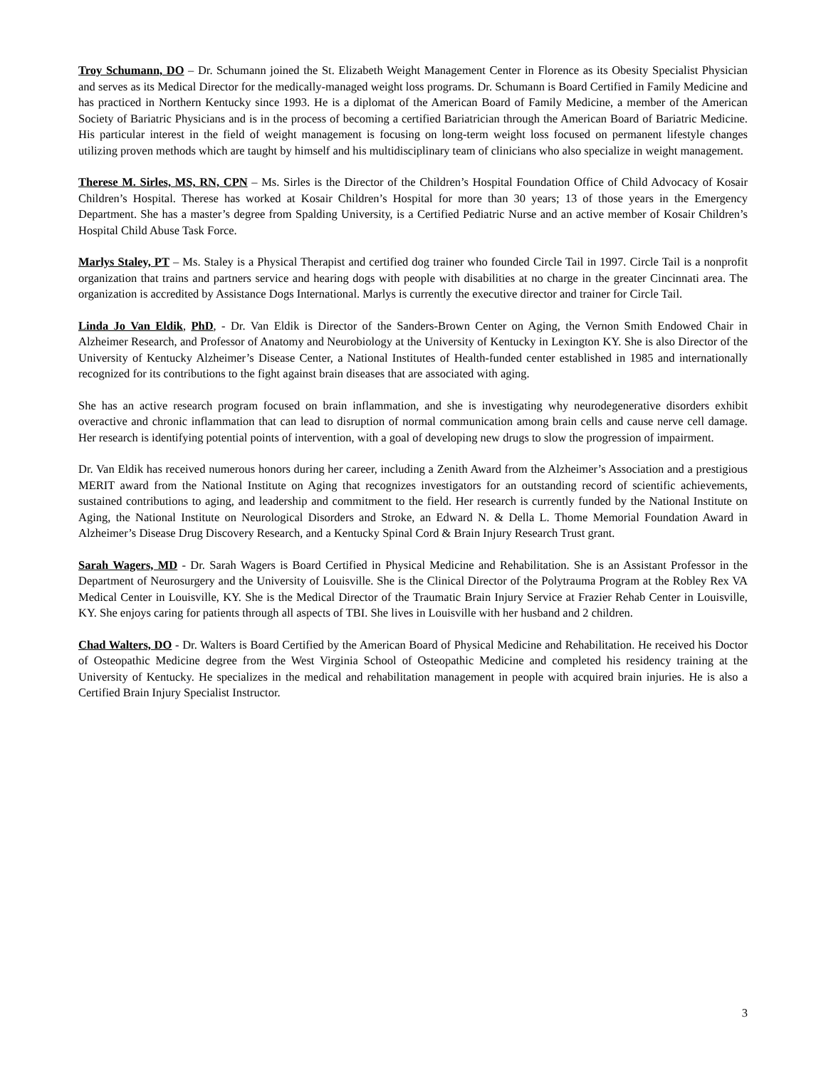Troy Schumann, DO – Dr. Schumann joined the St. Elizabeth Weight Management Center in Florence as its Obesity Specialist Physician and serves as its Medical Director for the medically-managed weight loss programs. Dr. Schumann is Board Certified in Family Medicine and has practiced in Northern Kentucky since 1993. He is a diplomat of the American Board of Family Medicine, a member of the American Society of Bariatric Physicians and is in the process of becoming a certified Bariatrician through the American Board of Bariatric Medicine. His particular interest in the field of weight management is focusing on long-term weight loss focused on permanent lifestyle changes utilizing proven methods which are taught by himself and his multidisciplinary team of clinicians who also specialize in weight management.
Therese M. Sirles, MS, RN, CPN – Ms. Sirles is the Director of the Children’s Hospital Foundation Office of Child Advocacy of Kosair Children’s Hospital. Therese has worked at Kosair Children’s Hospital for more than 30 years; 13 of those years in the Emergency Department. She has a master’s degree from Spalding University, is a Certified Pediatric Nurse and an active member of Kosair Children’s Hospital Child Abuse Task Force.
Marlys Staley, PT – Ms. Staley is a Physical Therapist and certified dog trainer who founded Circle Tail in 1997. Circle Tail is a nonprofit organization that trains and partners service and hearing dogs with people with disabilities at no charge in the greater Cincinnati area. The organization is accredited by Assistance Dogs International. Marlys is currently the executive director and trainer for Circle Tail.
Linda Jo Van Eldik, PhD, - Dr. Van Eldik is Director of the Sanders-Brown Center on Aging, the Vernon Smith Endowed Chair in Alzheimer Research, and Professor of Anatomy and Neurobiology at the University of Kentucky in Lexington KY. She is also Director of the University of Kentucky Alzheimer’s Disease Center, a National Institutes of Health-funded center established in 1985 and internationally recognized for its contributions to the fight against brain diseases that are associated with aging.
She has an active research program focused on brain inflammation, and she is investigating why neurodegenerative disorders exhibit overactive and chronic inflammation that can lead to disruption of normal communication among brain cells and cause nerve cell damage. Her research is identifying potential points of intervention, with a goal of developing new drugs to slow the progression of impairment.
Dr. Van Eldik has received numerous honors during her career, including a Zenith Award from the Alzheimer’s Association and a prestigious MERIT award from the National Institute on Aging that recognizes investigators for an outstanding record of scientific achievements, sustained contributions to aging, and leadership and commitment to the field. Her research is currently funded by the National Institute on Aging, the National Institute on Neurological Disorders and Stroke, an Edward N. & Della L. Thome Memorial Foundation Award in Alzheimer’s Disease Drug Discovery Research, and a Kentucky Spinal Cord & Brain Injury Research Trust grant.
Sarah Wagers, MD - Dr. Sarah Wagers is Board Certified in Physical Medicine and Rehabilitation. She is an Assistant Professor in the Department of Neurosurgery and the University of Louisville. She is the Clinical Director of the Polytrauma Program at the Robley Rex VA Medical Center in Louisville, KY. She is the Medical Director of the Traumatic Brain Injury Service at Frazier Rehab Center in Louisville, KY. She enjoys caring for patients through all aspects of TBI. She lives in Louisville with her husband and 2 children.
Chad Walters, DO - Dr. Walters is Board Certified by the American Board of Physical Medicine and Rehabilitation. He received his Doctor of Osteopathic Medicine degree from the West Virginia School of Osteopathic Medicine and completed his residency training at the University of Kentucky. He specializes in the medical and rehabilitation management in people with acquired brain injuries. He is also a Certified Brain Injury Specialist Instructor.
3